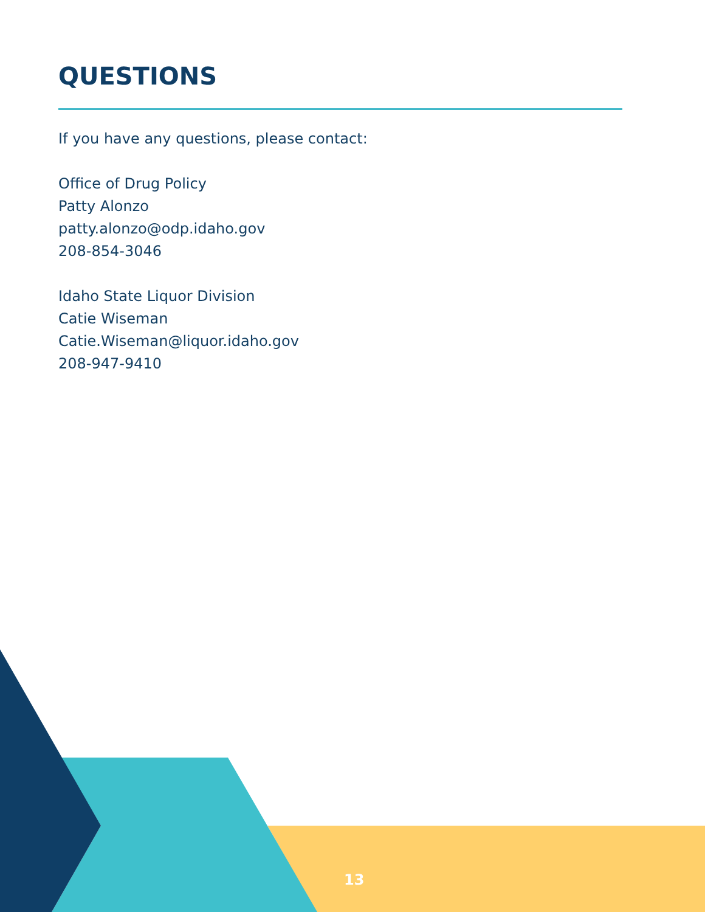QUESTIONS
If you have any questions, please contact:
Office of Drug Policy
Patty Alonzo
patty.alonzo@odp.idaho.gov
208-854-3046
Idaho State Liquor Division
Catie Wiseman
Catie.Wiseman@liquor.idaho.gov
208-947-9410
13